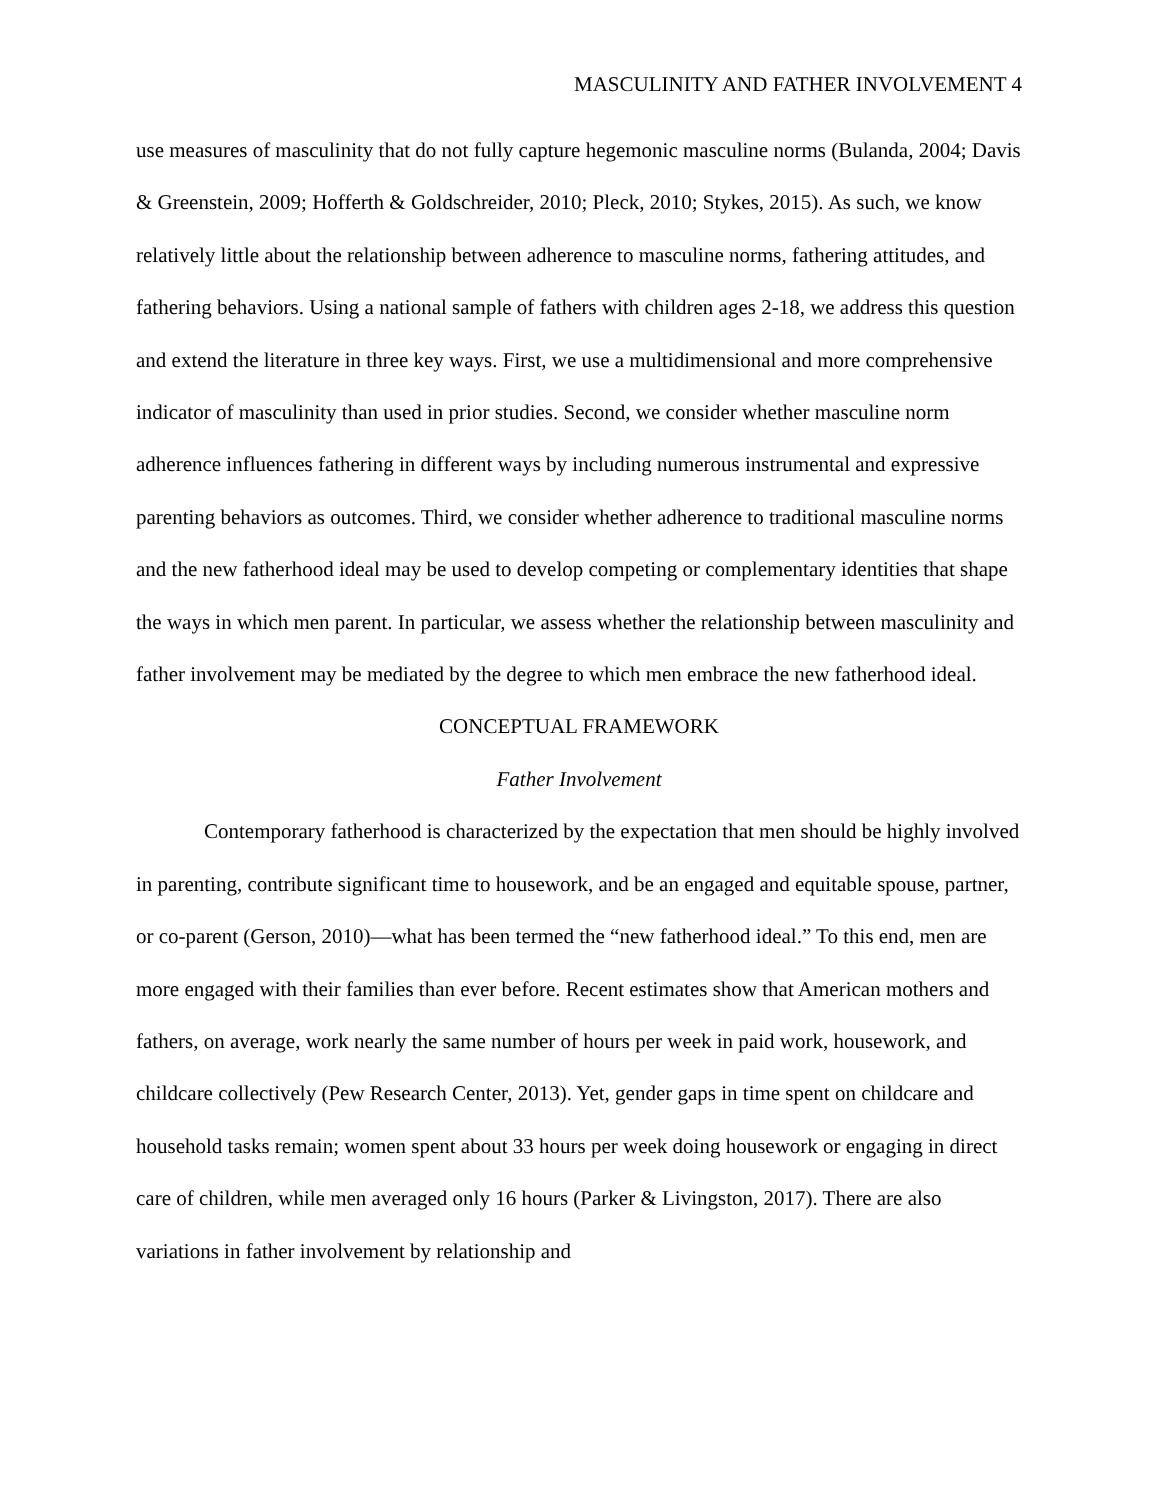MASCULINITY AND FATHER INVOLVEMENT 4
use measures of masculinity that do not fully capture hegemonic masculine norms (Bulanda, 2004; Davis & Greenstein, 2009; Hofferth & Goldschreider, 2010; Pleck, 2010; Stykes, 2015). As such, we know relatively little about the relationship between adherence to masculine norms, fathering attitudes, and fathering behaviors. Using a national sample of fathers with children ages 2-18, we address this question and extend the literature in three key ways. First, we use a multidimensional and more comprehensive indicator of masculinity than used in prior studies. Second, we consider whether masculine norm adherence influences fathering in different ways by including numerous instrumental and expressive parenting behaviors as outcomes. Third, we consider whether adherence to traditional masculine norms and the new fatherhood ideal may be used to develop competing or complementary identities that shape the ways in which men parent. In particular, we assess whether the relationship between masculinity and father involvement may be mediated by the degree to which men embrace the new fatherhood ideal.
CONCEPTUAL FRAMEWORK
Father Involvement
Contemporary fatherhood is characterized by the expectation that men should be highly involved in parenting, contribute significant time to housework, and be an engaged and equitable spouse, partner, or co-parent (Gerson, 2010)—what has been termed the “new fatherhood ideal.” To this end, men are more engaged with their families than ever before. Recent estimates show that American mothers and fathers, on average, work nearly the same number of hours per week in paid work, housework, and childcare collectively (Pew Research Center, 2013). Yet, gender gaps in time spent on childcare and household tasks remain; women spent about 33 hours per week doing housework or engaging in direct care of children, while men averaged only 16 hours (Parker & Livingston, 2017). There are also variations in father involvement by relationship and